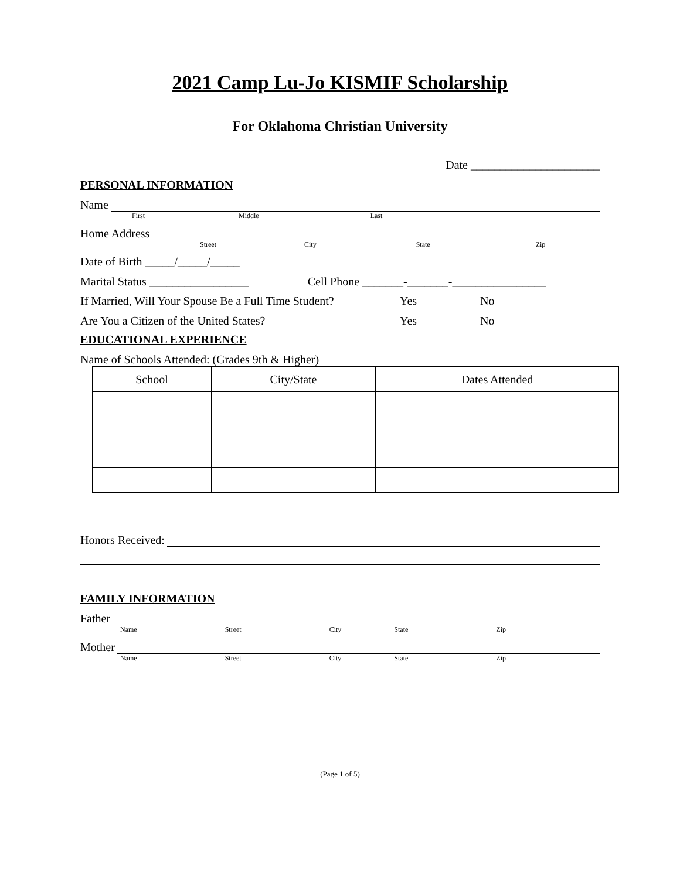2021 Camp Lu-Jo KISMIF Scholarship
For Oklahoma Christian University
Date ______________________
PERSONAL INFORMATION
Name
First Middle Last
Home Address
Street City State Zip
Date of Birth _____/_____/_____
Marital Status _________________ Cell Phone _______-_______-________________
If Married, Will Your Spouse Be a Full Time Student? Yes No
Are You a Citizen of the United States? Yes No
EDUCATIONAL EXPERIENCE
Name of Schools Attended: (Grades 9th & Higher)
| School | City/State | Dates Attended |
| --- | --- | --- |
Honors Received:
FAMILY INFORMATION
Father
Name Street City State Zip
Mother
Name Street City State Zip
(Page 1 of 5)